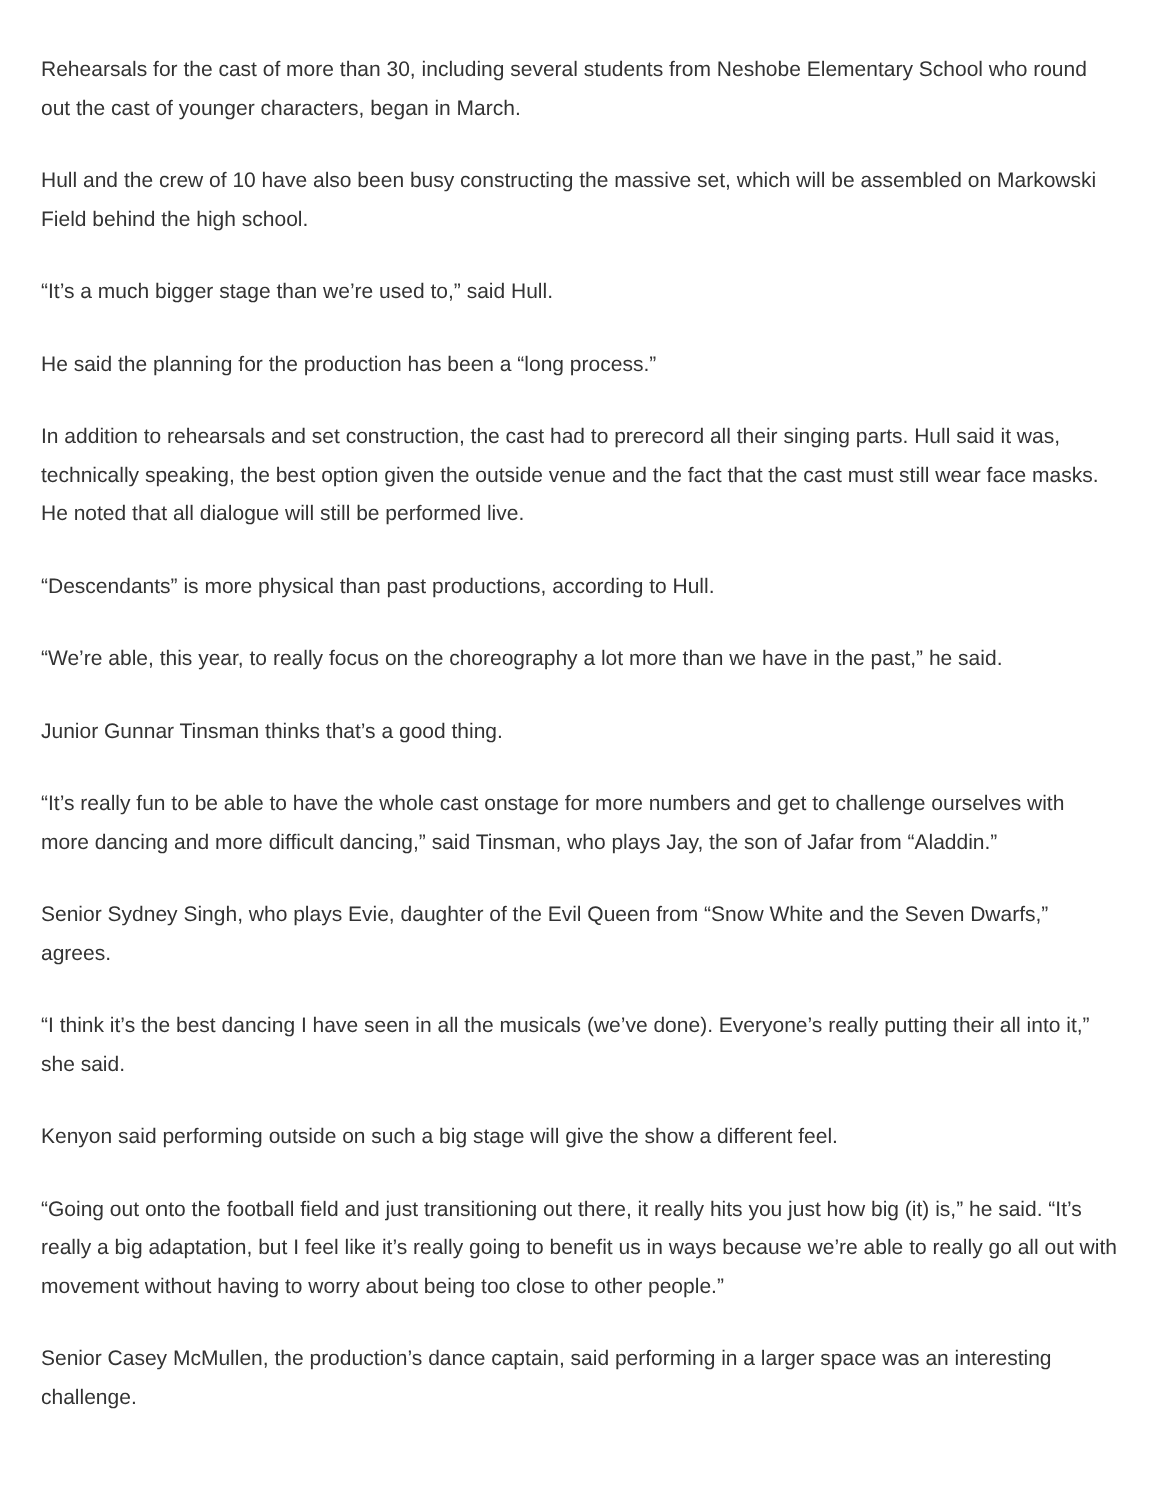Rehearsals for the cast of more than 30, including several students from Neshobe Elementary School who round out the cast of younger characters, began in March.
Hull and the crew of 10 have also been busy constructing the massive set, which will be assembled on Markowski Field behind the high school.
“It’s a much bigger stage than we’re used to,” said Hull.
He said the planning for the production has been a “long process.”
In addition to rehearsals and set construction, the cast had to prerecord all their singing parts. Hull said it was, technically speaking, the best option given the outside venue and the fact that the cast must still wear face masks. He noted that all dialogue will still be performed live.
“Descendants” is more physical than past productions, according to Hull.
“We’re able, this year, to really focus on the choreography a lot more than we have in the past,” he said.
Junior Gunnar Tinsman thinks that’s a good thing.
“It’s really fun to be able to have the whole cast onstage for more numbers and get to challenge ourselves with more dancing and more difficult dancing,” said Tinsman, who plays Jay, the son of Jafar from “Aladdin.”
Senior Sydney Singh, who plays Evie, daughter of the Evil Queen from “Snow White and the Seven Dwarfs,” agrees.
“I think it’s the best dancing I have seen in all the musicals (we’ve done). Everyone’s really putting their all into it,” she said.
Kenyon said performing outside on such a big stage will give the show a different feel.
“Going out onto the football field and just transitioning out there, it really hits you just how big (it) is,” he said. “It’s really a big adaptation, but I feel like it’s really going to benefit us in ways because we’re able to really go all out with movement without having to worry about being too close to other people.”
Senior Casey McMullen, the production’s dance captain, said performing in a larger space was an interesting challenge.